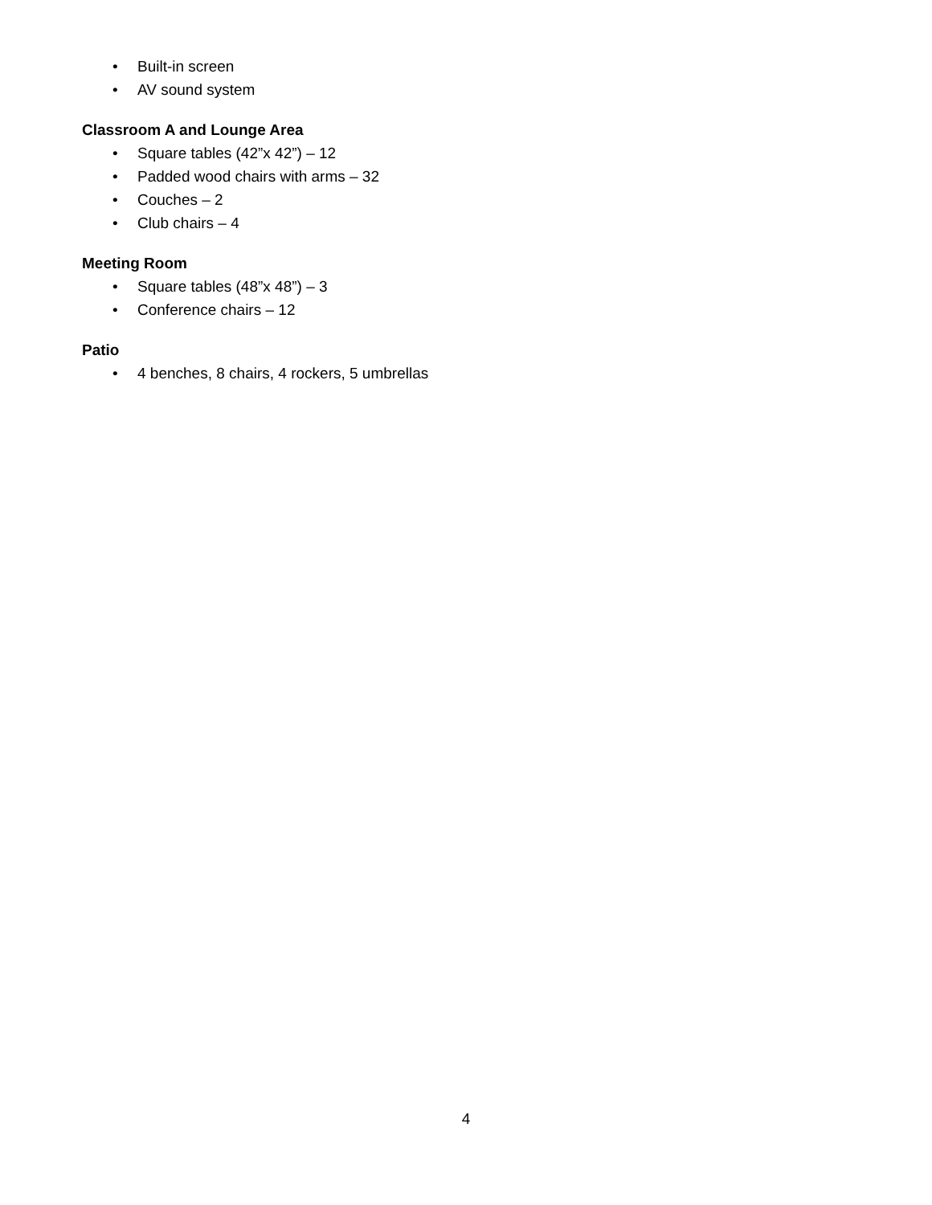• Built-in screen
• AV sound system
Classroom A and Lounge Area
• Square tables (42”x 42”) – 12
• Padded wood chairs with arms – 32
• Couches – 2
• Club chairs – 4
Meeting Room
• Square tables (48”x 48”) – 3
• Conference chairs – 12
Patio
• 4 benches, 8 chairs, 4 rockers, 5 umbrellas
4